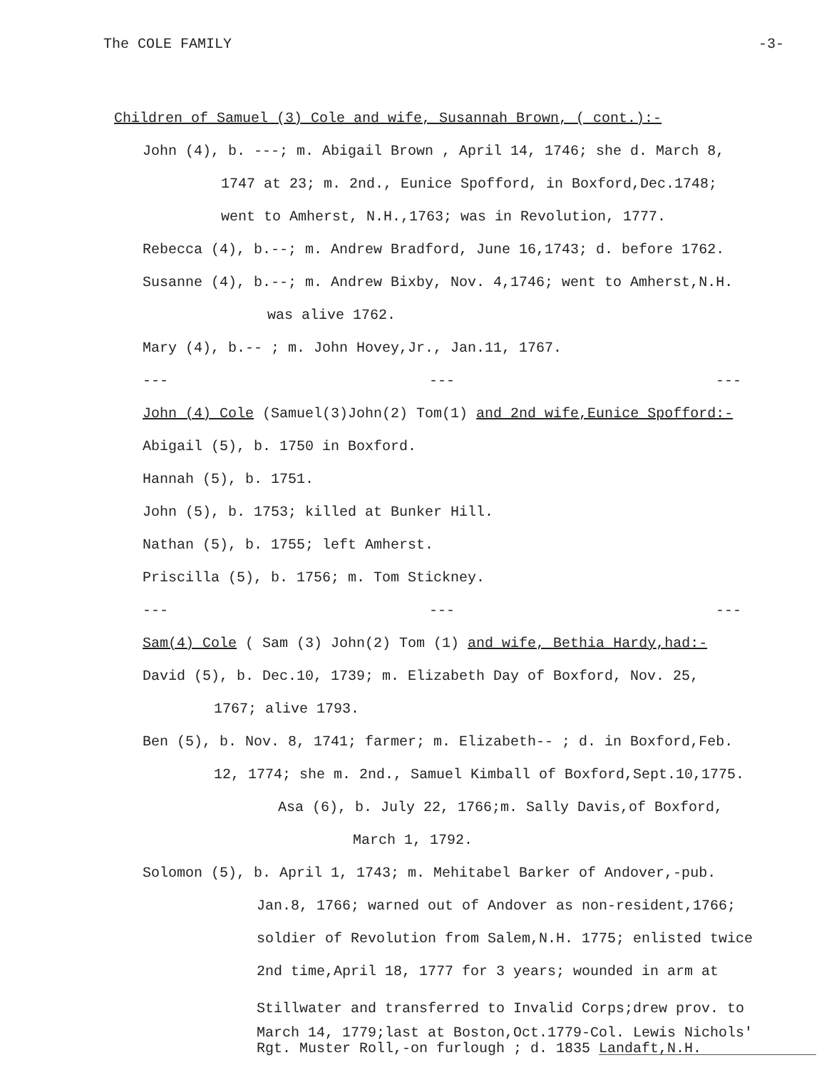The COLE FAMILY -3-
Children of Samuel (3) Cole and wife, Susannah Brown, ( cont.):-
John (4), b. ---; m. Abigail Brown , April 14, 1746; she d. March 8,
1747 at 23; m. 2nd., Eunice Spofford, in Boxford,Dec.1748;
went to Amherst, N.H.,1763; was in Revolution, 1777.
Rebecca (4), b.--; m. Andrew Bradford, June 16,1743; d. before 1762.
Susanne (4), b.--; m. Andrew Bixby, Nov. 4,1746; went to Amherst,N.H.
was alive 1762.
Mary (4), b.-- ; m. John Hovey,Jr., Jan.11, 1767.
--- --- ---
John (4) Cole (Samuel(3)John(2) Tom(1) and 2nd wife,Eunice Spofford:-
Abigail (5), b. 1750 in Boxford.
Hannah (5), b. 1751.
John (5), b. 1753; killed at Bunker Hill.
Nathan (5), b. 1755; left Amherst.
Priscilla (5), b. 1756; m. Tom Stickney.
--- --- ---
Sam(4) Cole ( Sam (3) John(2) Tom (1) and wife, Bethia Hardy,had:-
David (5), b. Dec.10, 1739; m. Elizabeth Day of Boxford, Nov. 25,
1767; alive 1793.
Ben (5), b. Nov. 8, 1741; farmer; m. Elizabeth-- ; d. in Boxford,Feb.
12, 1774; she m. 2nd., Samuel Kimball of Boxford,Sept.10,1775.
Asa (6), b. July 22, 1766;m. Sally Davis,of Boxford,
March 1, 1792.
Solomon (5), b. April 1, 1743; m. Mehitabel Barker of Andover,-pub.
Jan.8, 1766; warned out of Andover as non-resident,1766;
soldier of Revolution from Salem,N.H. 1775; enlisted twice
2nd time,April 18, 1777 for 3 years; wounded in arm at
Stillwater and transferred to Invalid Corps;drew prov. to
March 14, 1779;last at Boston,Oct.1779-Col. Lewis Nichols'
Rgt. Muster Roll,-on furlough ; d. 1835 Landaft,N.H.